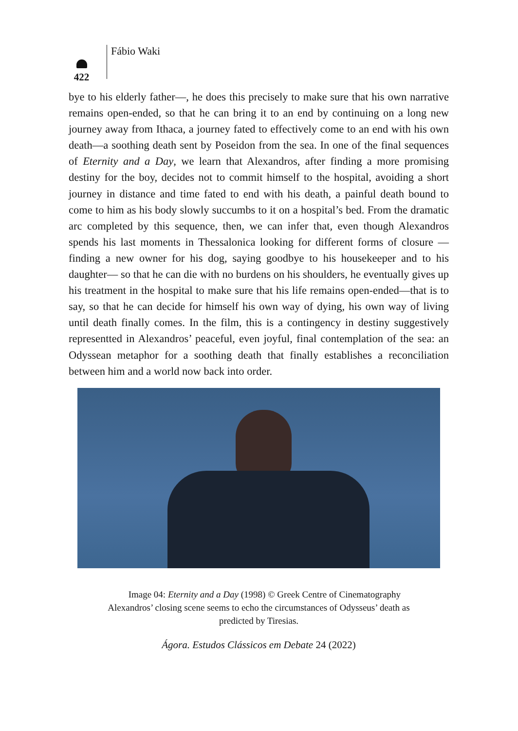422
Fábio Waki
bye to his elderly father—, he does this precisely to make sure that his own narrative remains open-ended, so that he can bring it to an end by continuing on a long new journey away from Ithaca, a journey fated to effectively come to an end with his own death—a soothing death sent by Poseidon from the sea. In one of the final sequences of Eternity and a Day, we learn that Alexandros, after finding a more promising destiny for the boy, decides not to commit himself to the hospital, avoiding a short journey in distance and time fated to end with his death, a painful death bound to come to him as his body slowly succumbs to it on a hospital’s bed. From the dramatic arc completed by this sequence, then, we can infer that, even though Alexandros spends his last moments in Thessalonica looking for different forms of closure —finding a new owner for his dog, saying goodbye to his housekeeper and to his daughter— so that he can die with no burdens on his shoulders, he eventually gives up his treatment in the hospital to make sure that his life remains open-ended—that is to say, so that he can decide for himself his own way of dying, his own way of living until death finally comes. In the film, this is a contingency in destiny suggestively representted in Alexandros’ peaceful, even joyful, final contemplation of the sea: an Odyssean metaphor for a soothing death that finally establishes a reconciliation between him and a world now back into order.
Image 04: Eternity and a Day (1998) © Greek Centre of Cinematography
Alexandros’ closing scene seems to echo the circumstances of Odysseus’ death as
predicted by Tiresias.
Ágora. Estudos Clássicos em Debate 24 (2022)